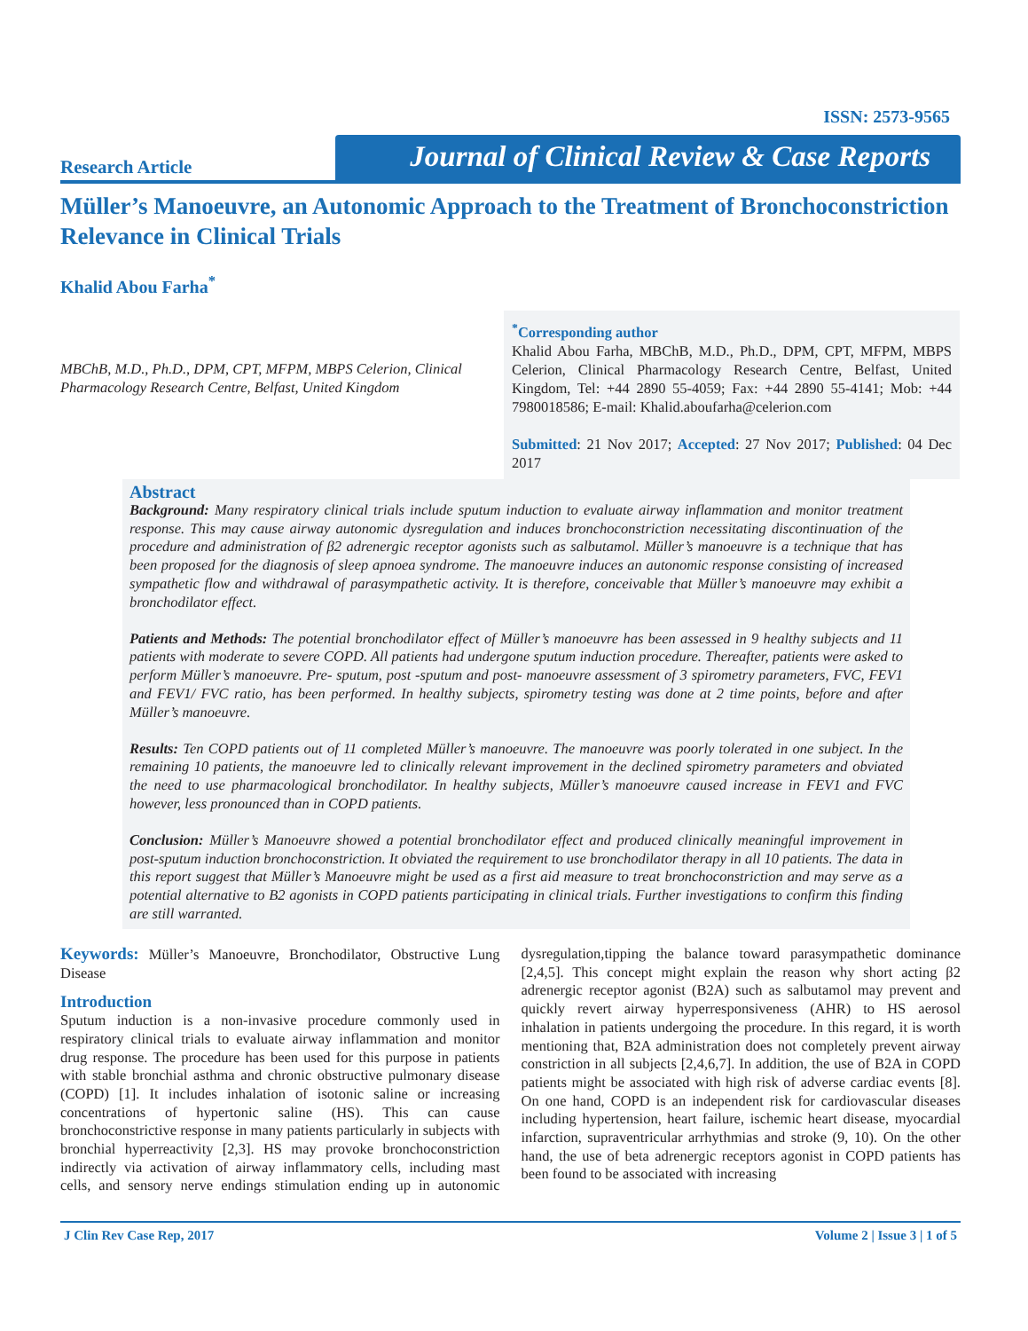ISSN: 2573-9565
Research Article
Journal of Clinical Review & Case Reports
Müller’s Manoeuvre, an Autonomic Approach to the Treatment of Bronchoconstriction Relevance in Clinical Trials
Khalid Abou Farha<sup>*</sup>
MBChB, M.D., Ph.D., DPM, CPT, MFPM, MBPS Celerion, Clinical Pharmacology Research Centre, Belfast, United Kingdom
<sup>*</sup> Corresponding author
Khalid Abou Farha, MBChB, M.D., Ph.D., DPM, CPT, MFPM, MBPS Celerion, Clinical Pharmacology Research Centre, Belfast, United Kingdom, Tel: +44 2890 55-4059; Fax: +44 2890 55-4141; Mob: +44 7980018586; E-mail: Khalid.aboufarha@celerion.com
Submitted: 21 Nov 2017; Accepted: 27 Nov 2017; Published: 04 Dec 2017
Abstract
Background: Many respiratory clinical trials include sputum induction to evaluate airway inflammation and monitor treatment response. This may cause airway autonomic dysregulation and induces bronchoconstriction necessitating discontinuation of the procedure and administration of β2 adrenergic receptor agonists such as salbutamol. Müller’s manoeuvre is a technique that has been proposed for the diagnosis of sleep apnoea syndrome. The manoeuvre induces an autonomic response consisting of increased sympathetic flow and withdrawal of parasympathetic activity. It is therefore, conceivable that Müller’s manoeuvre may exhibit a bronchodilator effect.
Patients and Methods: The potential bronchodilator effect of Müller’s manoeuvre has been assessed in 9 healthy subjects and 11 patients with moderate to severe COPD. All patients had undergone sputum induction procedure. Thereafter, patients were asked to perform Müller’s manoeuvre. Pre- sputum, post -sputum and post- manoeuvre assessment of 3 spirometry parameters, FVC, FEV1 and FEV1/ FVC ratio, has been performed. In healthy subjects, spirometry testing was done at 2 time points, before and after Müller’s manoeuvre.
Results: Ten COPD patients out of 11 completed Müller’s manoeuvre. The manoeuvre was poorly tolerated in one subject. In the remaining 10 patients, the manoeuvre led to clinically relevant improvement in the declined spirometry parameters and obviated the need to use pharmacological bronchodilator. In healthy subjects, Müller’s manoeuvre caused increase in FEV1 and FVC however, less pronounced than in COPD patients.
Conclusion: Müller’s Manoeuvre showed a potential bronchodilator effect and produced clinically meaningful improvement in post-sputum induction bronchoconstriction. It obviated the requirement to use bronchodilator therapy in all 10 patients. The data in this report suggest that Müller’s Manoeuvre might be used as a first aid measure to treat bronchoconstriction and may serve as a potential alternative to B2 agonists in COPD patients participating in clinical trials. Further investigations to confirm this finding are still warranted.
Keywords: Müller’s Manoeuvre, Bronchodilator, Obstructive Lung Disease
Introduction
Sputum induction is a non-invasive procedure commonly used in respiratory clinical trials to evaluate airway inflammation and monitor drug response. The procedure has been used for this purpose in patients with stable bronchial asthma and chronic obstructive pulmonary disease (COPD) [1]. It includes inhalation of isotonic saline or increasing concentrations of hypertonic saline (HS). This can cause bronchoconstrictive response in many patients particularly in subjects with bronchial hyperreactivity [2,3]. HS may provoke bronchoconstriction indirectly via activation of airway inflammatory cells, including mast cells, and sensory nerve endings stimulation ending up in autonomic dysregulation,tipping the balance toward parasympathetic dominance [2,4,5]. This concept might explain the reason why short acting β2 adrenergic receptor agonist (B2A) such as salbutamol may prevent and quickly revert airway hyperresponsiveness (AHR) to HS aerosol inhalation in patients undergoing the procedure. In this regard, it is worth mentioning that, B2A administration does not completely prevent airway constriction in all subjects [2,4,6,7]. In addition, the use of B2A in COPD patients might be associated with high risk of adverse cardiac events [8]. On one hand, COPD is an independent risk for cardiovascular diseases including hypertension, heart failure, ischemic heart disease, myocardial infarction, supraventricular arrhythmias and stroke (9, 10). On the other hand, the use of beta adrenergic receptors agonist in COPD patients has been found to be associated with increasing
J Clin Rev Case Rep, 2017 Volume 2 | Issue 3 | 1 of 5